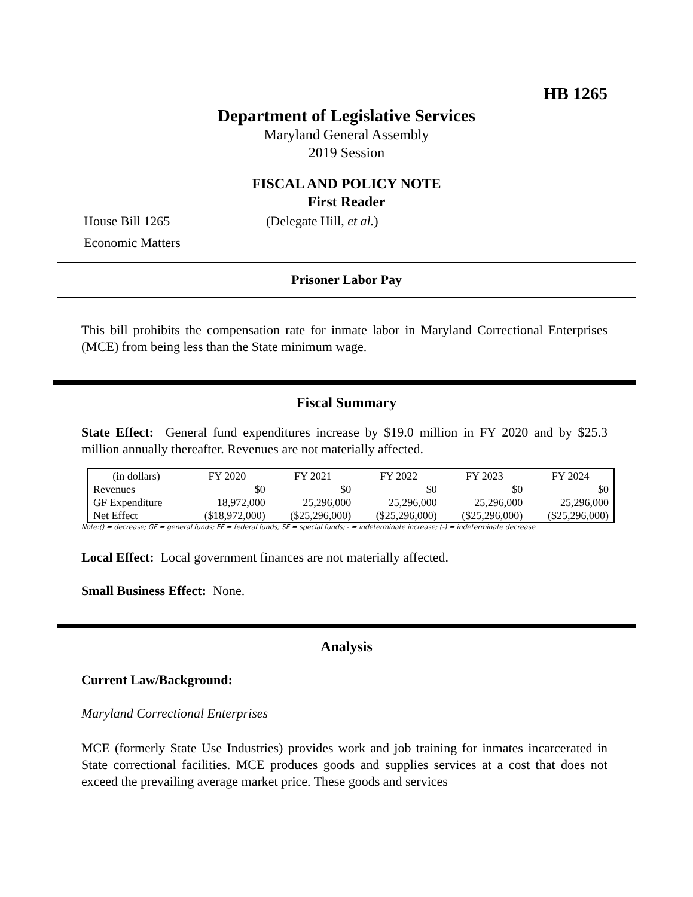HB 1265
Department of Legislative Services
Maryland General Assembly
2019 Session
FISCAL AND POLICY NOTE
First Reader
House Bill 1265 (Delegate Hill, et al.)
Economic Matters
Prisoner Labor Pay
This bill prohibits the compensation rate for inmate labor in Maryland Correctional Enterprises (MCE) from being less than the State minimum wage.
Fiscal Summary
State Effect: General fund expenditures increase by $19.0 million in FY 2020 and by $25.3 million annually thereafter. Revenues are not materially affected.
| (in dollars) | FY 2020 | FY 2021 | FY 2022 | FY 2023 | FY 2024 |
| Revenues | $0 | $0 | $0 | $0 | $0 |
| GF Expenditure | 18,972,000 | 25,296,000 | 25,296,000 | 25,296,000 | 25,296,000 |
| Net Effect | ($18,972,000) | ($25,296,000) | ($25,296,000) | ($25,296,000) | ($25,296,000) |
Note:() = decrease; GF = general funds; FF = federal funds; SF = special funds; - = indeterminate increase; (-) = indeterminate decrease
Local Effect: Local government finances are not materially affected.
Small Business Effect: None.
Analysis
Current Law/Background:
Maryland Correctional Enterprises
MCE (formerly State Use Industries) provides work and job training for inmates incarcerated in State correctional facilities. MCE produces goods and supplies services at a cost that does not exceed the prevailing average market price. These goods and services